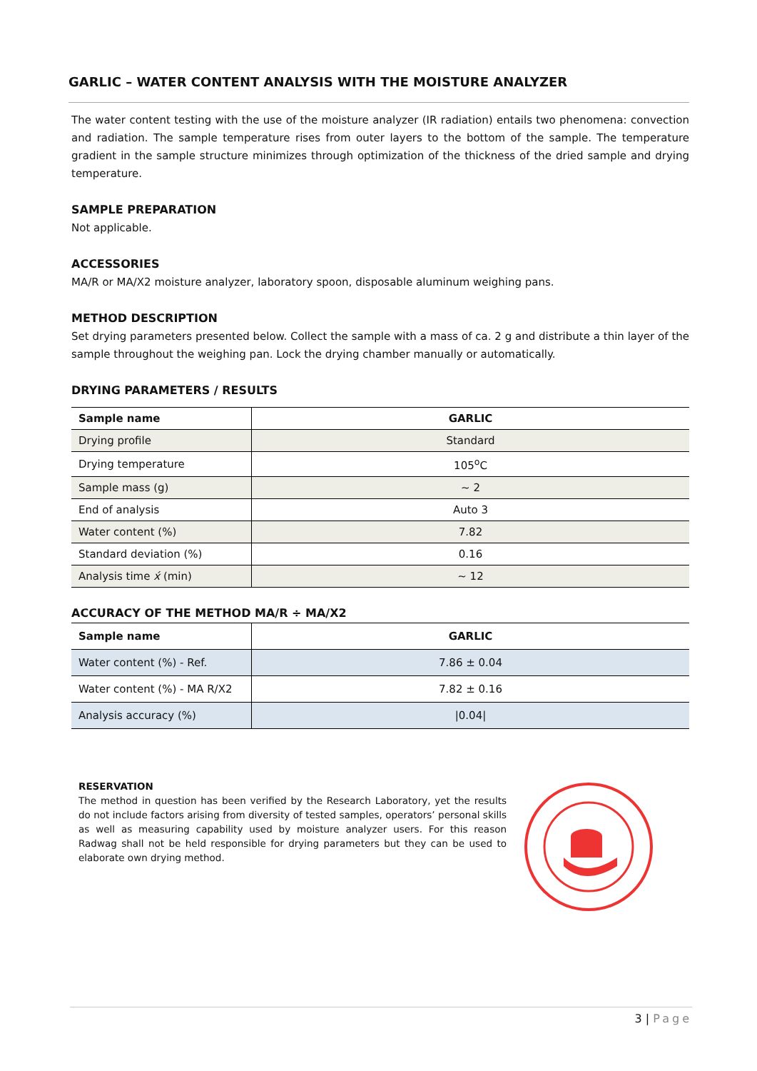GARLIC – WATER CONTENT ANALYSIS WITH THE MOISTURE ANALYZER
The water content testing with the use of the moisture analyzer (IR radiation) entails two phenomena: convection and radiation. The sample temperature rises from outer layers to the bottom of the sample. The temperature gradient in the sample structure minimizes through optimization of the thickness of the dried sample and drying temperature.
SAMPLE PREPARATION
Not applicable.
ACCESSORIES
MA/R or MA/X2 moisture analyzer, laboratory spoon, disposable aluminum weighing pans.
METHOD DESCRIPTION
Set drying parameters presented below. Collect the sample with a mass of ca. 2 g and distribute a thin layer of the sample throughout the weighing pan. Lock the drying chamber manually or automatically.
DRYING PARAMETERS / RESULTS
| Sample name | GARLIC |
| --- | --- |
| Drying profile | Standard |
| Drying temperature | 105<sup>o</sup>C |
| Sample mass (g) | ~ 2 |
| End of analysis | Auto 3 |
| Water content (%) | 7.82 |
| Standard deviation (%) | 0.16 |
| Analysis time x́ (min) | ~ 12 |
ACCURACY OF THE METHOD MA/R ÷ MA/X2
| Sample name | GARLIC |
| --- | --- |
| Water content (%) - Ref. | 7.86 ± 0.04 |
| Water content (%) - MA R/X2 | 7.82 ± 0.16 |
| Analysis accuracy (%) | /0.04/ |
RESERVATION
The method in question has been verified by the Research Laboratory, yet the results do not include factors arising from diversity of tested samples, operators’ personal skills as well as measuring capability used by moisture analyzer users. For this reason Radwag shall not be held responsible for drying parameters but they can be used to elaborate own drying method.
3 | Page